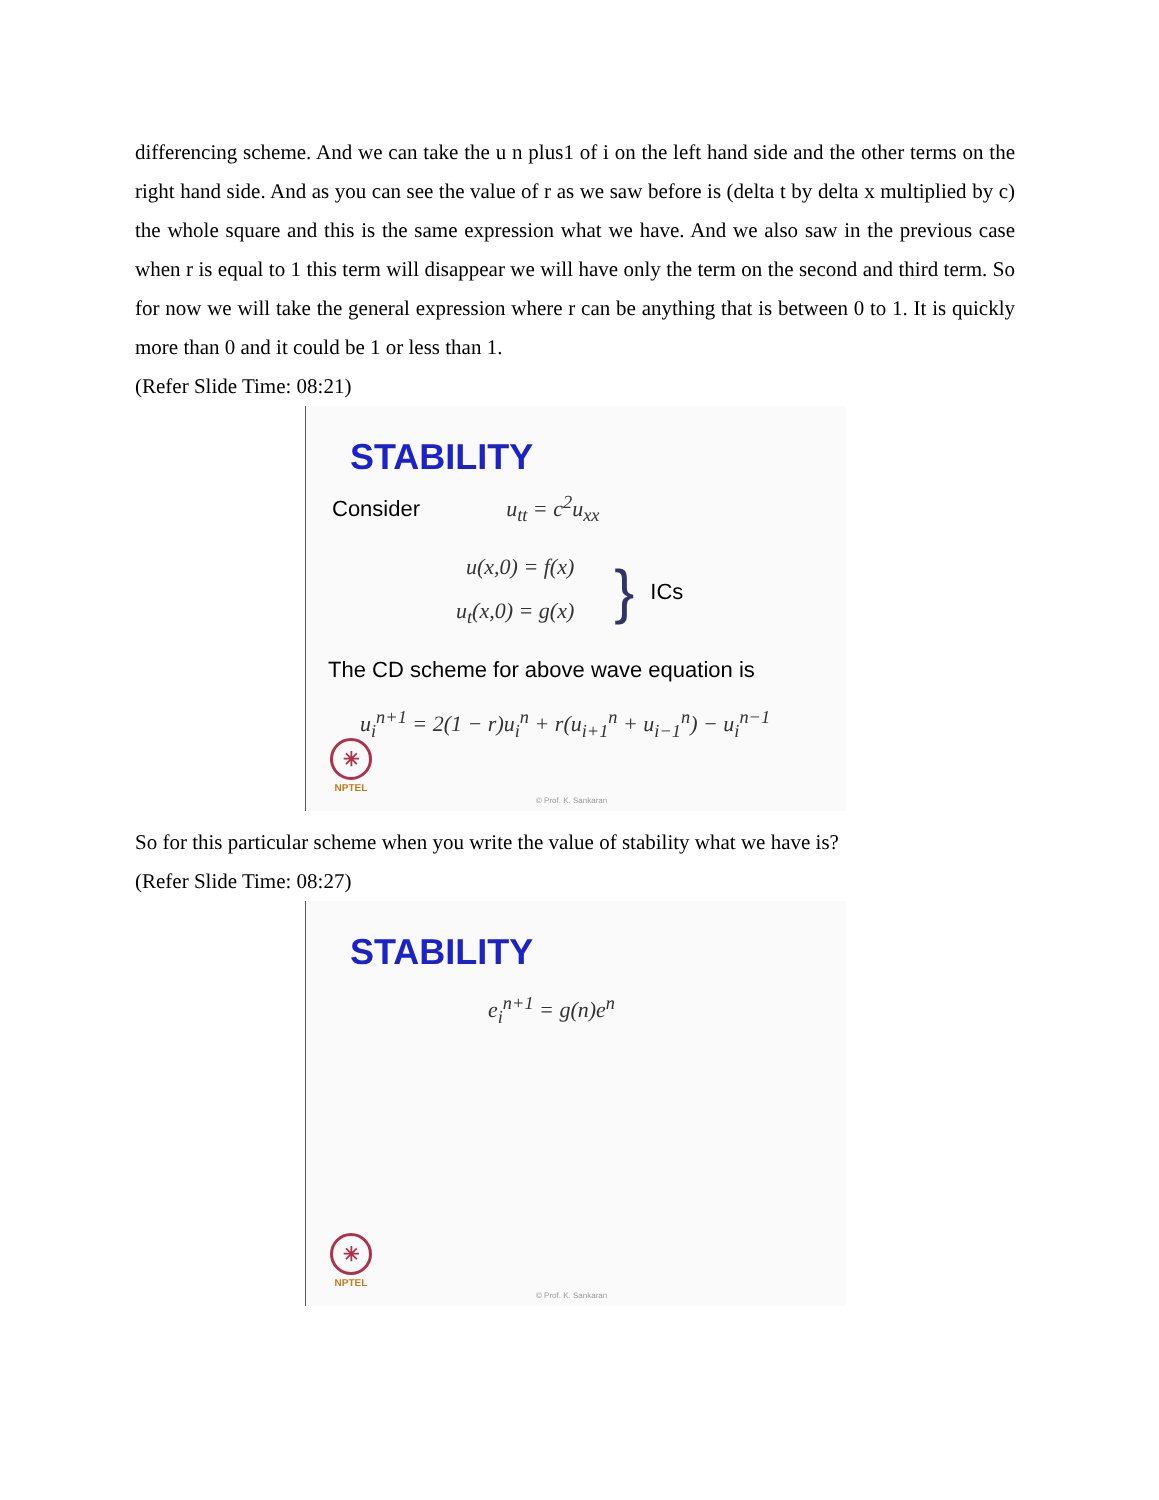differencing scheme. And we can take the u n plus1 of i on the left hand side and the other terms on the right hand side. And as you can see the value of r as we saw before is (delta t by delta x multiplied by c) the whole square and this is the same expression what we have. And we also saw in the previous case when r is equal to 1 this term will disappear we will have only the term on the second and third term. So for now we will take the general expression where r can be anything that is between 0 to 1. It is quickly more than 0 and it could be 1 or less than 1.
(Refer Slide Time: 08:21)
STABILITY
Consider u<sub>tt</sub> = c<sup>2</sup>u<sub>xx</sub>
u(x,0) = f(x)
u<sub>t</sub>(x,0) = g(x)
}
ICs
The CD scheme for above wave equation is
u<sub>i</sub><sup>n+1</sup> = 2(1 − r)u<sub>i</sub><sup>n</sup> + r(u<sub>i+1</sub><sup>n</sup> + u<sub>i−1</sub><sup>n</sup>) − u<sub>i</sub><sup>n−1</sup>
✳
NPTEL
© Prof. K. Sankaran
So for this particular scheme when you write the value of stability what we have is?
(Refer Slide Time: 08:27)
STABILITY
e<sub>i</sub><sup>n+1</sup> = g(n)e<sup>n</sup>
✳
NPTEL
© Prof. K. Sankaran